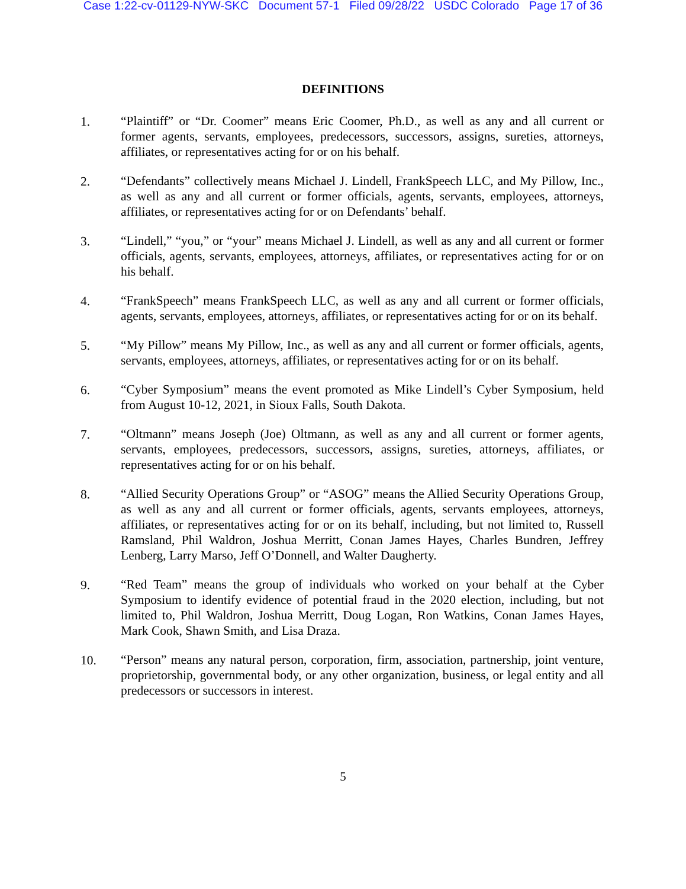Case 1:22-cv-01129-NYW-SKC Document 57-1 Filed 09/28/22 USDC Colorado Page 17 of 36
DEFINITIONS
1. “Plaintiff” or “Dr. Coomer” means Eric Coomer, Ph.D., as well as any and all current or former agents, servants, employees, predecessors, successors, assigns, sureties, attorneys, affiliates, or representatives acting for or on his behalf.
2. “Defendants” collectively means Michael J. Lindell, FrankSpeech LLC, and My Pillow, Inc., as well as any and all current or former officials, agents, servants, employees, attorneys, affiliates, or representatives acting for or on Defendants’ behalf.
3. “Lindell,” “you,” or “your” means Michael J. Lindell, as well as any and all current or former officials, agents, servants, employees, attorneys, affiliates, or representatives acting for or on his behalf.
4. “FrankSpeech” means FrankSpeech LLC, as well as any and all current or former officials, agents, servants, employees, attorneys, affiliates, or representatives acting for or on its behalf.
5. “My Pillow” means My Pillow, Inc., as well as any and all current or former officials, agents, servants, employees, attorneys, affiliates, or representatives acting for or on its behalf.
6. “Cyber Symposium” means the event promoted as Mike Lindell’s Cyber Symposium, held from August 10-12, 2021, in Sioux Falls, South Dakota.
7. “Oltmann” means Joseph (Joe) Oltmann, as well as any and all current or former agents, servants, employees, predecessors, successors, assigns, sureties, attorneys, affiliates, or representatives acting for or on his behalf.
8. “Allied Security Operations Group” or “ASOG” means the Allied Security Operations Group, as well as any and all current or former officials, agents, servants employees, attorneys, affiliates, or representatives acting for or on its behalf, including, but not limited to, Russell Ramsland, Phil Waldron, Joshua Merritt, Conan James Hayes, Charles Bundren, Jeffrey Lenberg, Larry Marso, Jeff O’Donnell, and Walter Daugherty.
9. “Red Team” means the group of individuals who worked on your behalf at the Cyber Symposium to identify evidence of potential fraud in the 2020 election, including, but not limited to, Phil Waldron, Joshua Merritt, Doug Logan, Ron Watkins, Conan James Hayes, Mark Cook, Shawn Smith, and Lisa Draza.
10. “Person” means any natural person, corporation, firm, association, partnership, joint venture, proprietorship, governmental body, or any other organization, business, or legal entity and all predecessors or successors in interest.
5